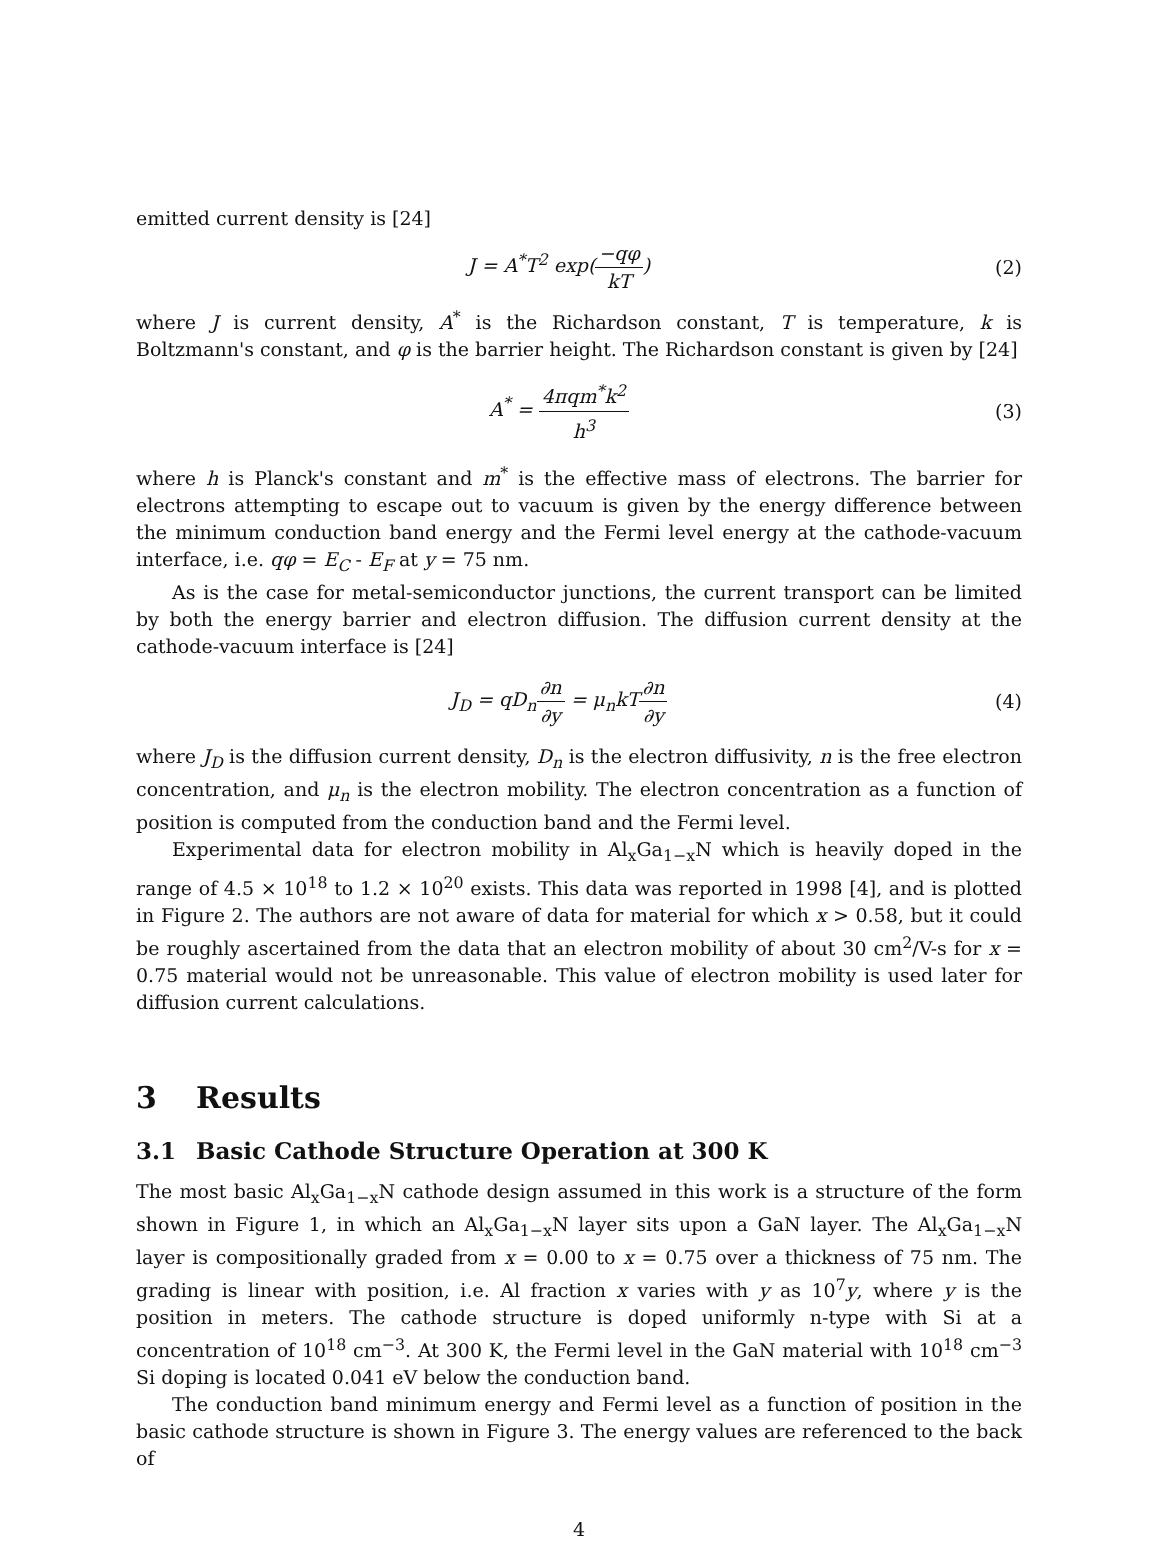emitted current density is [24]
J = A<sup>*</sup>T<sup>2</sup> exp(−qφ kT) (2)
where J is current density, A<sup>*</sup> is the Richardson constant, T is temperature, k is Boltzmann's constant, and φ is the barrier height. The Richardson constant is given by [24]
A<sup>*</sup> = 4πqm<sup>*</sup>k<sup>2</sup> h<sup>3</sup> (3)
where h is Planck's constant and m<sup>*</sup> is the effective mass of electrons. The barrier for electrons attempting to escape out to vacuum is given by the energy difference between the minimum conduction band energy and the Fermi level energy at the cathode-vacuum interface, i.e. qφ = E<sub>C</sub> - E<sub>F</sub> at y = 75 nm.
As is the case for metal-semiconductor junctions, the current transport can be limited by both the energy barrier and electron diffusion. The diffusion current density at the cathode-vacuum interface is [24]
J<sub>D</sub> = qD<sub>n</sub>∂n ∂y = μ<sub>n</sub>kT∂n ∂y (4)
where J<sub>D</sub> is the diffusion current density, D<sub>n</sub> is the electron diffusivity, n is the free electron concentration, and μ<sub>n</sub> is the electron mobility. The electron concentration as a function of position is computed from the conduction band and the Fermi level.
Experimental data for electron mobility in Al<sub>x</sub>Ga<sub>1−x</sub>N which is heavily doped in the range of 4.5 × 10<sup>18</sup> to 1.2 × 10<sup>20</sup> exists. This data was reported in 1998 [4], and is plotted in Figure 2. The authors are not aware of data for material for which x > 0.58, but it could be roughly ascertained from the data that an electron mobility of about 30 cm<sup>2</sup>/V-s for x = 0.75 material would not be unreasonable. This value of electron mobility is used later for diffusion current calculations.
3 Results
3.1 Basic Cathode Structure Operation at 300 K
The most basic Al<sub>x</sub>Ga<sub>1−x</sub>N cathode design assumed in this work is a structure of the form shown in Figure 1, in which an Al<sub>x</sub>Ga<sub>1−x</sub>N layer sits upon a GaN layer. The Al<sub>x</sub>Ga<sub>1−x</sub>N layer is compositionally graded from x = 0.00 to x = 0.75 over a thickness of 75 nm. The grading is linear with position, i.e. Al fraction x varies with y as 10<sup>7</sup>y, where y is the position in meters. The cathode structure is doped uniformly n-type with Si at a concentration of 10<sup>18</sup> cm<sup>−3</sup>. At 300 K, the Fermi level in the GaN material with 10<sup>18</sup> cm<sup>−3</sup> Si doping is located 0.041 eV below the conduction band.
The conduction band minimum energy and Fermi level as a function of position in the basic cathode structure is shown in Figure 3. The energy values are referenced to the back of
4